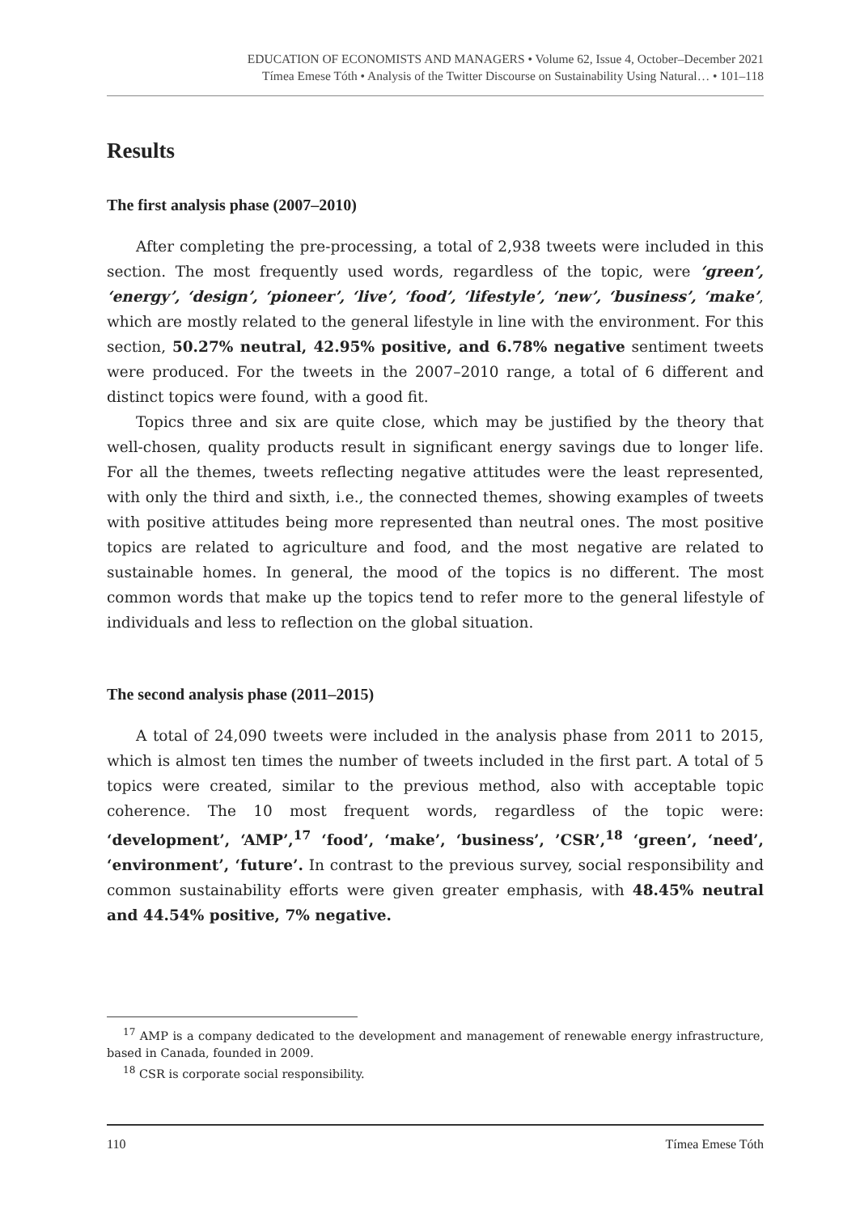EDUCATION OF ECONOMISTS AND MANAGERS • Volume 62, Issue 4, October–December 2021
Tímea Emese Tóth • Analysis of the Twitter Discourse on Sustainability Using Natural… • 101–118
Results
The first analysis phase (2007–2010)
After completing the pre-processing, a total of 2,938 tweets were included in this section. The most frequently used words, regardless of the topic, were ‘green’, ‘energy’, ‘design’, ‘pioneer’, ‘live’, ‘food’, ‘lifestyle’, ‘new’, ‘business’, ‘make’, which are mostly related to the general lifestyle in line with the environment. For this section, 50.27% neutral, 42.95% positive, and 6.78% negative sentiment tweets were produced. For the tweets in the 2007–2010 range, a total of 6 different and distinct topics were found, with a good fit.
Topics three and six are quite close, which may be justified by the theory that well-chosen, quality products result in significant energy savings due to longer life. For all the themes, tweets reflecting negative attitudes were the least represented, with only the third and sixth, i.e., the connected themes, showing examples of tweets with positive attitudes being more represented than neutral ones. The most positive topics are related to agriculture and food, and the most negative are related to sustainable homes. In general, the mood of the topics is no different. The most common words that make up the topics tend to refer more to the general lifestyle of individuals and less to reflection on the global situation.
The second analysis phase (2011–2015)
A total of 24,090 tweets were included in the analysis phase from 2011 to 2015, which is almost ten times the number of tweets included in the first part. A total of 5 topics were created, similar to the previous method, also with acceptable topic coherence. The 10 most frequent words, regardless of the topic were: ‘development’, ‘AMP’,<sup>17</sup> ‘food’, ‘make’, ‘business’, ’CSR’,<sup>18</sup> ‘green’, ‘need’, ‘environment’, ‘future’. In contrast to the previous survey, social responsibility and common sustainability efforts were given greater emphasis, with 48.45% neutral and 44.54% positive, 7% negative.
<sup>17</sup> AMP is a company dedicated to the development and management of renewable energy infrastructure, based in Canada, founded in 2009.
<sup>18</sup> CSR is corporate social responsibility.
110 Tímea Emese Tóth